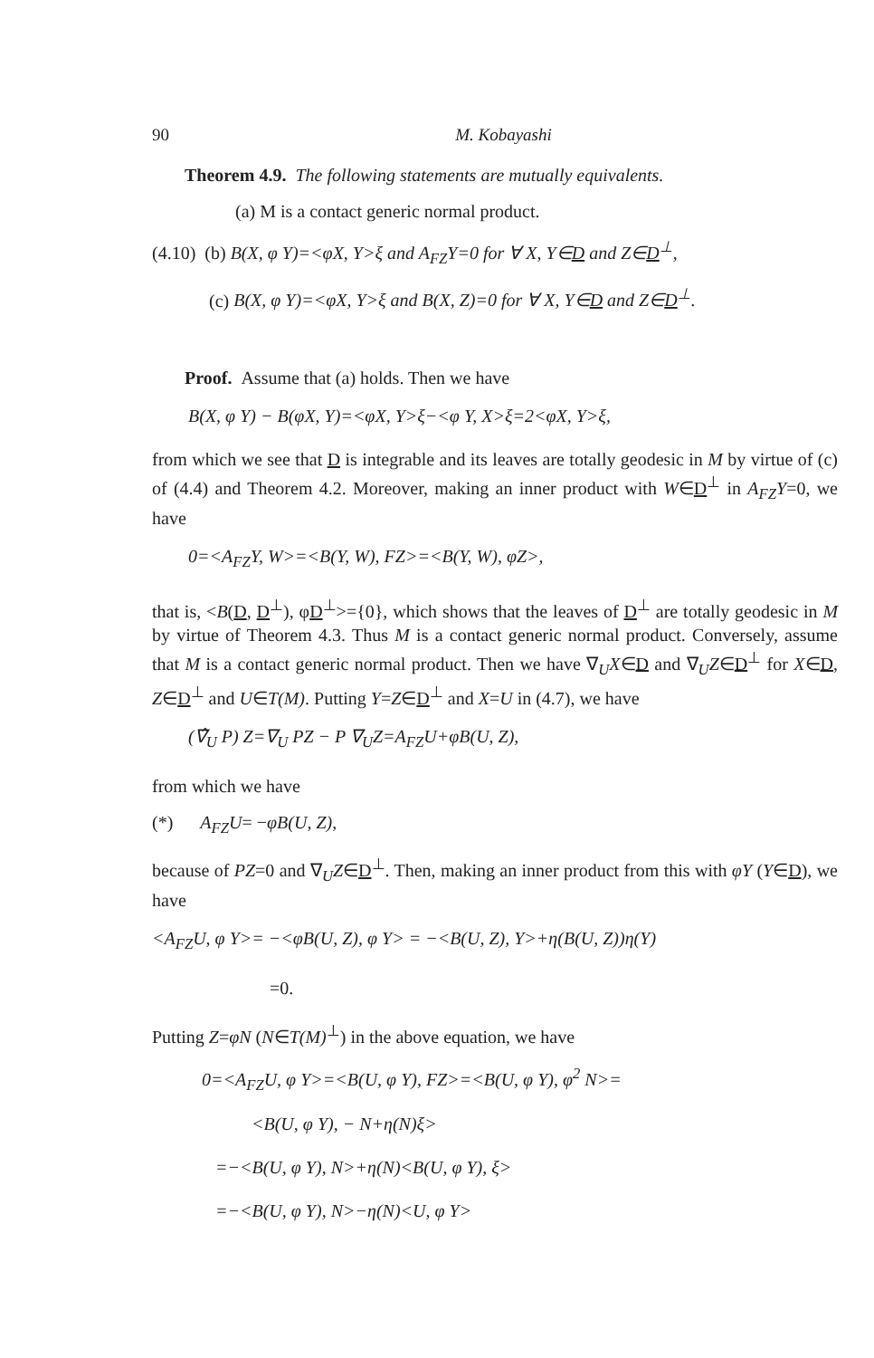90 M. Kobayashi
Theorem 4.9. The following statements are mutually equivalents.
(a) M is a contact generic normal product.
(4.10) (b) B(X, φ Y)=<φX, Y>ξ and A<sub>FZ</sub>Y=0 for ∀ X, Y∈D and Z∈D<sup>⊥</sup>,
(c) B(X, φ Y)=<φX, Y>ξ and B(X, Z)=0 for ∀ X, Y∈D and Z∈D<sup>⊥</sup>.
Proof. Assume that (a) holds. Then we have
B(X, φ Y) − B(φX, Y)=<φX, Y>ξ−<φ Y, X>ξ=2<φX, Y>ξ,
from which we see that D is integrable and its leaves are totally geodesic in M by virtue of (c) of (4.4) and Theorem 4.2. Moreover, making an inner product with W∈D<sup>⊥</sup> in A<sub>FZ</sub>Y=0, we have
0=<A<sub>FZ</sub>Y, W>=<B(Y, W), FZ>=<B(Y, W), φZ>,
that is, <B(D, D<sup>⊥</sup>), φD<sup>⊥</sup>>={0}, which shows that the leaves of D<sup>⊥</sup> are totally geodesic in M by virtue of Theorem 4.3. Thus M is a contact generic normal product. Conversely, assume that M is a contact generic normal product. Then we have ∇<sub>U</sub>X∈D and ∇<sub>U</sub>Z∈D<sup>⊥</sup> for X∈D, Z∈D<sup>⊥</sup> and U∈T(M). Putting Y=Z∈D<sup>⊥</sup> and X=U in (4.7), we have
(∇̂<sub>U</sub> P) Z=∇<sub>U</sub> PZ − P ∇<sub>U</sub>Z=A<sub>FZ</sub>U+φB(U, Z),
from which we have
(*) A<sub>FZ</sub>U= −φB(U, Z),
because of PZ=0 and ∇<sub>U</sub>Z∈D<sup>⊥</sup>. Then, making an inner product from this with φY (Y∈D), we have
<A<sub>FZ</sub>U, φ Y>= −<φB(U, Z), φ Y> = −<B(U, Z), Y>+η(B(U, Z))η(Y)
=0.
Putting Z=φN (N∈T(M)<sup>⊥</sup>) in the above equation, we have
0=<A<sub>FZ</sub>U, φ Y>=<B(U, φ Y), FZ>=<B(U, φ Y), φ<sup>2</sup> N>=
<B(U, φ Y), − N+η(N)ξ>
=−<B(U, φ Y), N>+η(N)<B(U, φ Y), ξ>
=−<B(U, φ Y), N>−η(N)<U, φ Y>